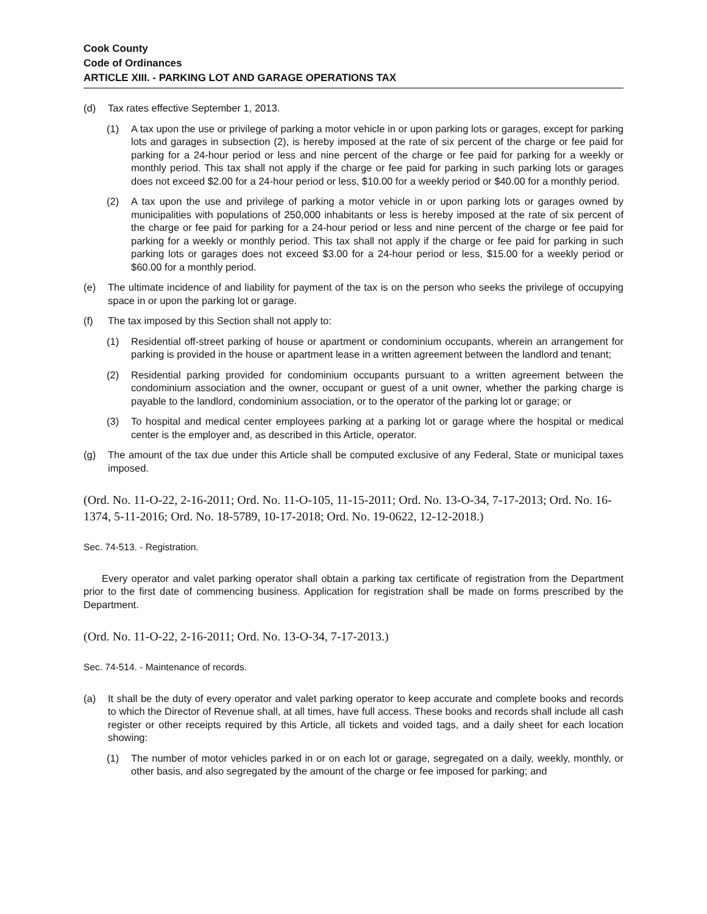Cook County
Code of Ordinances
ARTICLE XIII. - PARKING LOT AND GARAGE OPERATIONS TAX
(d) Tax rates effective September 1, 2013.
(1) A tax upon the use or privilege of parking a motor vehicle in or upon parking lots or garages, except for parking lots and garages in subsection (2), is hereby imposed at the rate of six percent of the charge or fee paid for parking for a 24-hour period or less and nine percent of the charge or fee paid for parking for a weekly or monthly period. This tax shall not apply if the charge or fee paid for parking in such parking lots or garages does not exceed $2.00 for a 24-hour period or less, $10.00 for a weekly period or $40.00 for a monthly period.
(2) A tax upon the use and privilege of parking a motor vehicle in or upon parking lots or garages owned by municipalities with populations of 250,000 inhabitants or less is hereby imposed at the rate of six percent of the charge or fee paid for parking for a 24-hour period or less and nine percent of the charge or fee paid for parking for a weekly or monthly period. This tax shall not apply if the charge or fee paid for parking in such parking lots or garages does not exceed $3.00 for a 24-hour period or less, $15.00 for a weekly period or $60.00 for a monthly period.
(e) The ultimate incidence of and liability for payment of the tax is on the person who seeks the privilege of occupying space in or upon the parking lot or garage.
(f) The tax imposed by this Section shall not apply to:
(1) Residential off-street parking of house or apartment or condominium occupants, wherein an arrangement for parking is provided in the house or apartment lease in a written agreement between the landlord and tenant;
(2) Residential parking provided for condominium occupants pursuant to a written agreement between the condominium association and the owner, occupant or guest of a unit owner, whether the parking charge is payable to the landlord, condominium association, or to the operator of the parking lot or garage; or
(3) To hospital and medical center employees parking at a parking lot or garage where the hospital or medical center is the employer and, as described in this Article, operator.
(g) The amount of the tax due under this Article shall be computed exclusive of any Federal, State or municipal taxes imposed.
(Ord. No. 11-O-22, 2-16-2011; Ord. No. 11-O-105, 11-15-2011; Ord. No. 13-O-34, 7-17-2013; Ord. No. 16-1374, 5-11-2016; Ord. No. 18-5789, 10-17-2018; Ord. No. 19-0622, 12-12-2018.)
Sec. 74-513. - Registration.
Every operator and valet parking operator shall obtain a parking tax certificate of registration from the Department prior to the first date of commencing business. Application for registration shall be made on forms prescribed by the Department.
(Ord. No. 11-O-22, 2-16-2011; Ord. No. 13-O-34, 7-17-2013.)
Sec. 74-514. - Maintenance of records.
(a) It shall be the duty of every operator and valet parking operator to keep accurate and complete books and records to which the Director of Revenue shall, at all times, have full access. These books and records shall include all cash register or other receipts required by this Article, all tickets and voided tags, and a daily sheet for each location showing:
(1) The number of motor vehicles parked in or on each lot or garage, segregated on a daily, weekly, monthly, or other basis, and also segregated by the amount of the charge or fee imposed for parking; and